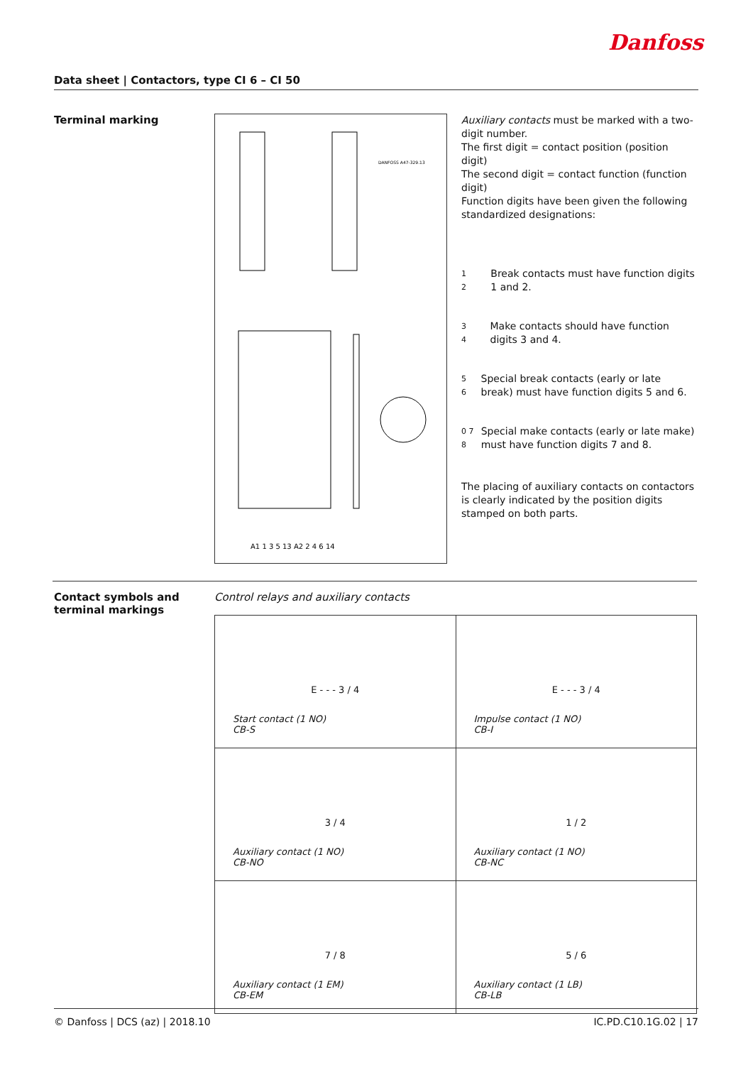Danfoss
Data sheet | Contactors, type CI 6 – CI 50
Terminal marking
DANFOSS A47-329.13
A1 1 3 5 13 A2 2 4 6 14
Auxiliary contacts must be marked with a two-digit number.
The first digit = contact position (position digit)
The second digit = contact function (function digit)
Function digits have been given the following standardized designations:
1
2
Break contacts must have function digits 1 and 2.
3
4
Make contacts should have function digits 3 and 4.
5
6
Special break contacts (early or late break) must have function digits 5 and 6.
0 7
8
Special make contacts (early or late make) must have function digits 7 and 8.
The placing of auxiliary contacts on contactors is clearly indicated by the position digits stamped on both parts.
Contact symbols and terminal markings
Control relays and auxiliary contacts
| E - - - 3 / 4 Start contact (1 NO) CB-S | E - - - 3 / 4 Impulse contact (1 NO) CB-I |
| 3 / 4 Auxiliary contact (1 NO) CB-NO | 1 / 2 Auxiliary contact (1 NO) CB-NC |
| 7 / 8 Auxiliary contact (1 EM) CB-EM | 5 / 6 Auxiliary contact (1 LB) CB-LB |
© Danfoss | DCS (az) | 2018.10 IC.PD.C10.1G.02 | 17